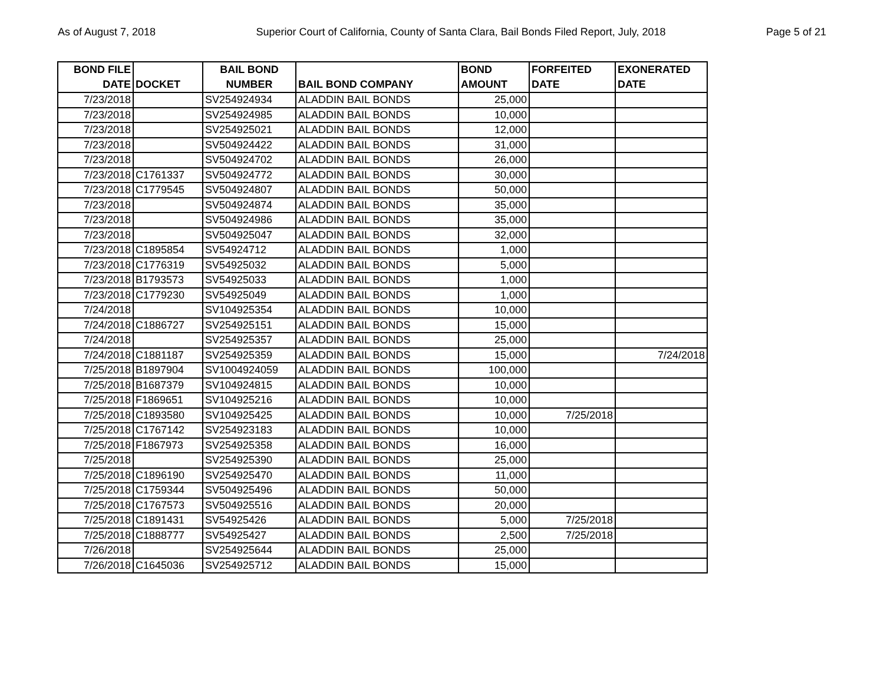As of August 7, 2018 Superior Court of California, County of Santa Clara, Bail Bonds Filed Report, July, 2018 Page 5 of 21
| BOND FILE DATE | DOCKET | BAIL BOND NUMBER | BAIL BOND COMPANY | BOND AMOUNT | FORFEITED DATE | EXONERATED DATE |
| --- | --- | --- | --- | --- | --- | --- |
| 7/23/2018 | | SV254924934 | ALADDIN BAIL BONDS | 25,000 | | |
| 7/23/2018 | | SV254924985 | ALADDIN BAIL BONDS | 10,000 | | |
| 7/23/2018 | | SV254925021 | ALADDIN BAIL BONDS | 12,000 | | |
| 7/23/2018 | | SV504924422 | ALADDIN BAIL BONDS | 31,000 | | |
| 7/23/2018 | | SV504924702 | ALADDIN BAIL BONDS | 26,000 | | |
| 7/23/2018 | C1761337 | SV504924772 | ALADDIN BAIL BONDS | 30,000 | | |
| 7/23/2018 | C1779545 | SV504924807 | ALADDIN BAIL BONDS | 50,000 | | |
| 7/23/2018 | | SV504924874 | ALADDIN BAIL BONDS | 35,000 | | |
| 7/23/2018 | | SV504924986 | ALADDIN BAIL BONDS | 35,000 | | |
| 7/23/2018 | | SV504925047 | ALADDIN BAIL BONDS | 32,000 | | |
| 7/23/2018 | C1895854 | SV54924712 | ALADDIN BAIL BONDS | 1,000 | | |
| 7/23/2018 | C1776319 | SV54925032 | ALADDIN BAIL BONDS | 5,000 | | |
| 7/23/2018 | B1793573 | SV54925033 | ALADDIN BAIL BONDS | 1,000 | | |
| 7/23/2018 | C1779230 | SV54925049 | ALADDIN BAIL BONDS | 1,000 | | |
| 7/24/2018 | | SV104925354 | ALADDIN BAIL BONDS | 10,000 | | |
| 7/24/2018 | C1886727 | SV254925151 | ALADDIN BAIL BONDS | 15,000 | | |
| 7/24/2018 | | SV254925357 | ALADDIN BAIL BONDS | 25,000 | | |
| 7/24/2018 | C1881187 | SV254925359 | ALADDIN BAIL BONDS | 15,000 | | 7/24/2018 |
| 7/25/2018 | B1897904 | SV1004924059 | ALADDIN BAIL BONDS | 100,000 | | |
| 7/25/2018 | B1687379 | SV104924815 | ALADDIN BAIL BONDS | 10,000 | | |
| 7/25/2018 | F1869651 | SV104925216 | ALADDIN BAIL BONDS | 10,000 | | |
| 7/25/2018 | C1893580 | SV104925425 | ALADDIN BAIL BONDS | 10,000 | 7/25/2018 | |
| 7/25/2018 | C1767142 | SV254923183 | ALADDIN BAIL BONDS | 10,000 | | |
| 7/25/2018 | F1867973 | SV254925358 | ALADDIN BAIL BONDS | 16,000 | | |
| 7/25/2018 | | SV254925390 | ALADDIN BAIL BONDS | 25,000 | | |
| 7/25/2018 | C1896190 | SV254925470 | ALADDIN BAIL BONDS | 11,000 | | |
| 7/25/2018 | C1759344 | SV504925496 | ALADDIN BAIL BONDS | 50,000 | | |
| 7/25/2018 | C1767573 | SV504925516 | ALADDIN BAIL BONDS | 20,000 | | |
| 7/25/2018 | C1891431 | SV54925426 | ALADDIN BAIL BONDS | 5,000 | 7/25/2018 | |
| 7/25/2018 | C1888777 | SV54925427 | ALADDIN BAIL BONDS | 2,500 | 7/25/2018 | |
| 7/26/2018 | | SV254925644 | ALADDIN BAIL BONDS | 25,000 | | |
| 7/26/2018 | C1645036 | SV254925712 | ALADDIN BAIL BONDS | 15,000 | | |